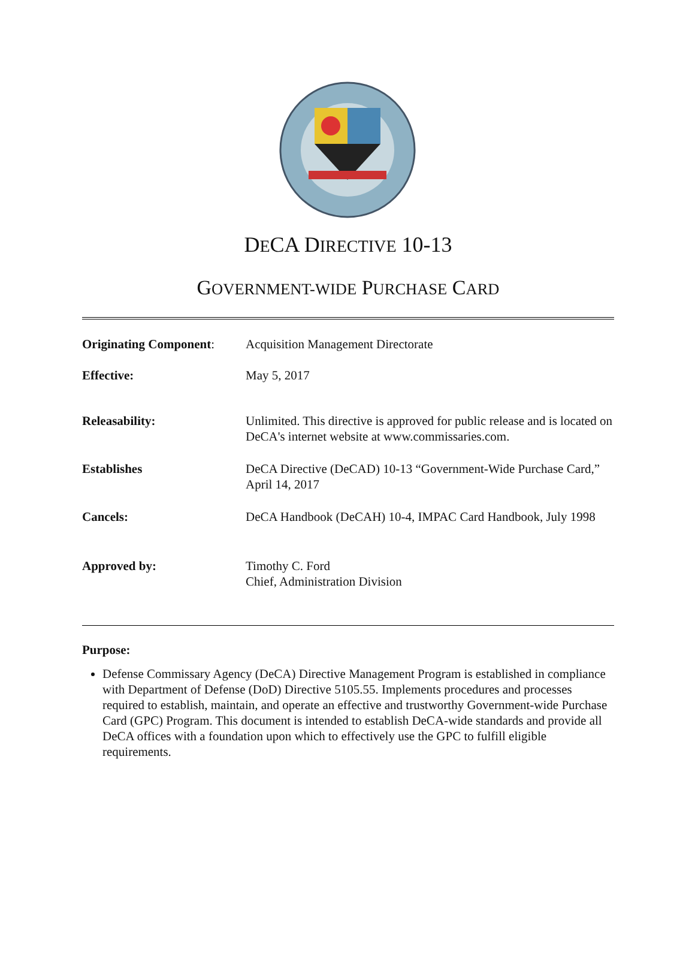DECA DIRECTIVE 10-13
GOVERNMENT-WIDE PURCHASE CARD
Originating Component:
Acquisition Management Directorate
Effective: May 5, 2017
Releasability: Unlimited. This directive is approved for public release and is located on DeCA's internet website at www.commissaries.com.
Establishes DeCA Directive (DeCAD) 10-13 “Government-Wide Purchase Card,” April 14, 2017
Cancels: DeCA Handbook (DeCAH) 10-4, IMPAC Card Handbook, July 1998
Approved by: Timothy C. Ford
Chief, Administration Division
Purpose:
Defense Commissary Agency (DeCA) Directive Management Program is established in compliance with Department of Defense (DoD) Directive 5105.55. Implements procedures and processes required to establish, maintain, and operate an effective and trustworthy Government-wide Purchase Card (GPC) Program. This document is intended to establish DeCA-wide standards and provide all DeCA offices with a foundation upon which to effectively use the GPC to fulfill eligible requirements.